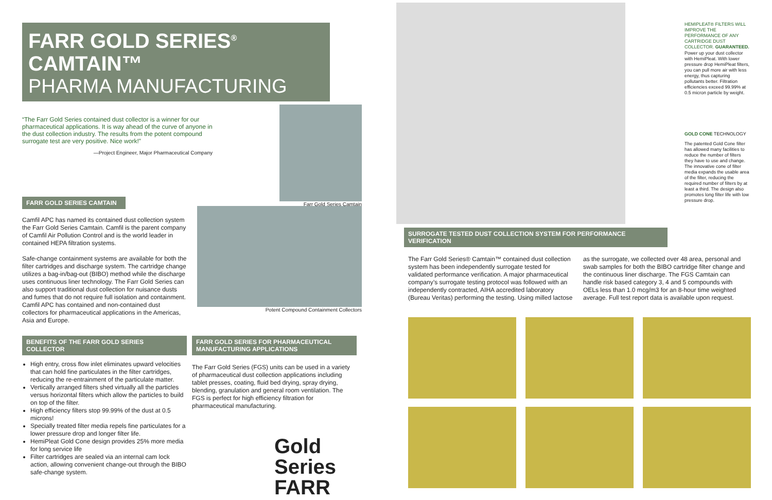FARR GOLD SERIES<sup>®</sup> CAMTAIN™
PHARMA MANUFACTURING
“The Farr Gold Series contained dust collector is a winner for our pharmaceutical applications. It is way ahead of the curve of anyone in the dust collection industry. The results from the potent compound surrogate test are very positive. Nice work!”
—Project Engineer, Major Pharmaceutical Company
Farr Gold Series Camtain
FARR GOLD SERIES CAMTAIN
Camfil APC has named its contained dust collection system the Farr Gold Series Camtain. Camfil is the parent company of Camfil Air Pollution Control and is the world leader in contained HEPA filtration systems.
Safe-change containment systems are available for both the filter cartridges and discharge system. The cartridge change utilizes a bag-in/bag-out (BIBO) method while the discharge uses continuous liner technology. The Farr Gold Series can also support traditional dust collection for nuisance dusts and fumes that do not require full isolation and containment. Camfil APC has contained and non-contained dust collectors for pharmaceutical applications in the Americas, Asia and Europe.
Potent Compound Containment Collectors
BENEFITS OF THE FARR GOLD SERIES COLLECTOR
High entry, cross flow inlet eliminates upward velocities that can hold fine particulates in the filter cartridges, reducing the re-entrainment of the particulate matter.
Vertically arranged filters shed virtually all the particles versus horizontal filters which allow the particles to build on top of the filter.
High efficiency filters stop 99.99% of the dust at 0.5 microns!
Specially treated filter media repels fine particulates for a lower pressure drop and longer filter life.
HemiPleat Gold Cone design provides 25% more media for long service life
Filter cartridges are sealed via an internal cam lock action, allowing convenient change-out through the BIBO safe-change system.
FARR GOLD SERIES FOR PHARMACEUTICAL MANUFACTURING APPLICATIONS
The Farr Gold Series (FGS) units can be used in a variety of pharmaceutical dust collection applications including tablet presses, coating, fluid bed drying, spray drying, blending, granulation and general room ventilation. The FGS is perfect for high efficiency filtration for pharmaceutical manufacturing.
Gold
Series
FARR
HEMIPLEAT® FILTERS WILL IMPROVE THE PERFORMANCE OF ANY CARTRIDGE DUST COLLECTOR. GUARANTEED.
Power up your dust collector with HemiPleat. With lower pressure drop HemiPleat filters, you can pull more air with less energy, thus capturing pollutants better. Filtration efficiencies exceed 99.99% at 0.5 micron particle by weight.
GOLD CONE TECHNOLOGY
The patented Gold Cone filter has allowed many facilities to reduce the number of filters they have to use and change. The innovative cone of filter media expands the usable area of the filter, reducing the required number of filters by at least a third. The design also promotes long filter life with low pressure drop.
SURROGATE TESTED DUST COLLECTION SYSTEM FOR PERFORMANCE VERIFICATION
The Farr Gold Series® Camtain™ contained dust collection system has been independently surrogate tested for validated performance verification. A major pharmaceutical company’s surrogate testing protocol was followed with an independently contracted, AIHA accredited laboratory (Bureau Veritas) performing the testing. Using milled lactose as the surrogate, we collected over 48 area, personal and swab samples for both the BIBO cartridge filter change and the continuous liner discharge. The FGS Camtain can handle risk based category 3, 4 and 5 compounds with OELs less than 1.0 mcg/m3 for an 8-hour time weighted average. Full test report data is available upon request.